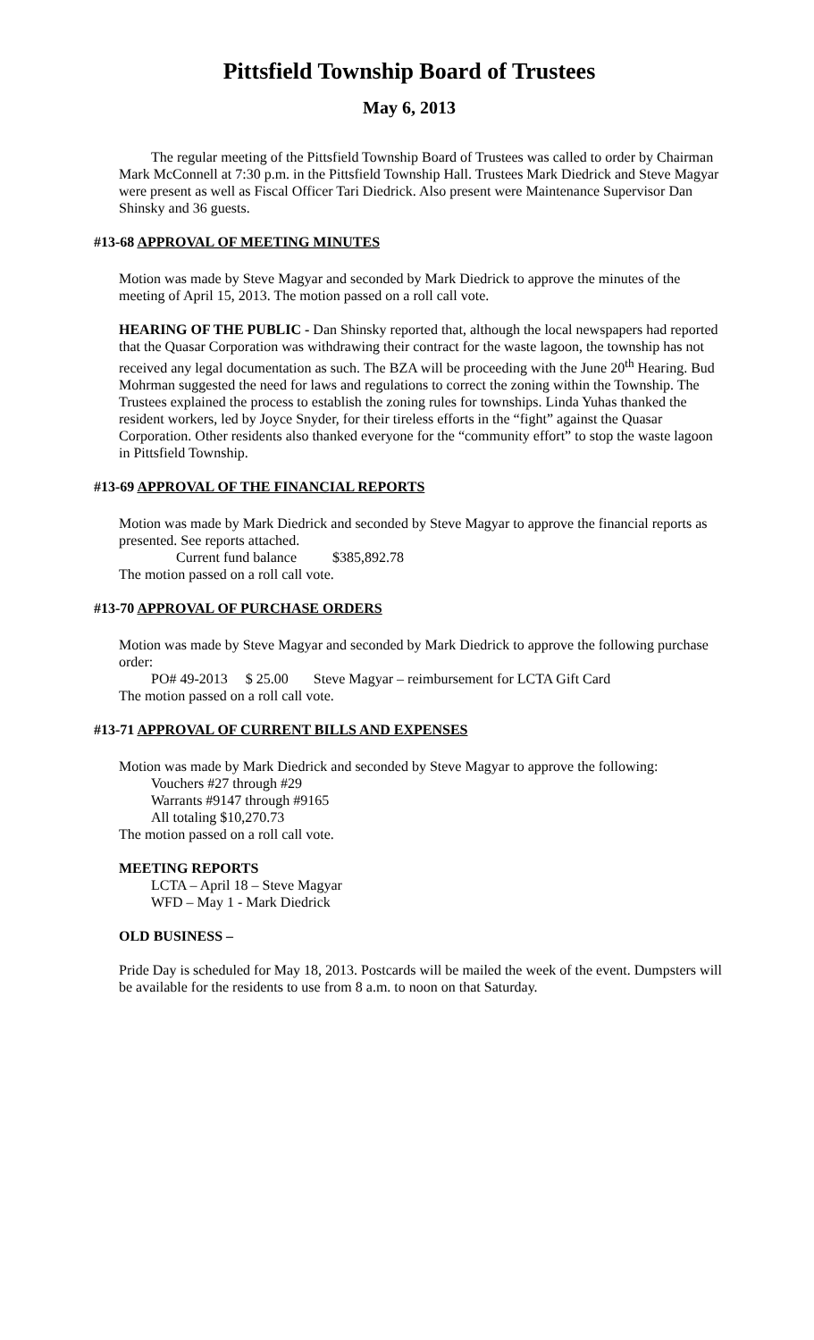Pittsfield Township Board of Trustees
May 6, 2013
The regular meeting of the Pittsfield Township Board of Trustees was called to order by Chairman Mark McConnell at 7:30 p.m. in the Pittsfield Township Hall. Trustees Mark Diedrick and Steve Magyar were present as well as Fiscal Officer Tari Diedrick. Also present were Maintenance Supervisor Dan Shinsky and 36 guests.
#13-68 APPROVAL OF MEETING MINUTES
Motion was made by Steve Magyar and seconded by Mark Diedrick to approve the minutes of the meeting of April 15, 2013. The motion passed on a roll call vote.
HEARING OF THE PUBLIC - Dan Shinsky reported that, although the local newspapers had reported that the Quasar Corporation was withdrawing their contract for the waste lagoon, the township has not received any legal documentation as such. The BZA will be proceeding with the June 20<sup>th</sup> Hearing. Bud Mohrman suggested the need for laws and regulations to correct the zoning within the Township. The Trustees explained the process to establish the zoning rules for townships. Linda Yuhas thanked the resident workers, led by Joyce Snyder, for their tireless efforts in the “fight” against the Quasar Corporation. Other residents also thanked everyone for the “community effort” to stop the waste lagoon in Pittsfield Township.
#13-69 APPROVAL OF THE FINANCIAL REPORTS
Motion was made by Mark Diedrick and seconded by Steve Magyar to approve the financial reports as presented. See reports attached.
Current fund balance $385,892.78
The motion passed on a roll call vote.
#13-70 APPROVAL OF PURCHASE ORDERS
Motion was made by Steve Magyar and seconded by Mark Diedrick to approve the following purchase order:
PO# 49-2013 $ 25.00 Steve Magyar – reimbursement for LCTA Gift Card
The motion passed on a roll call vote.
#13-71 APPROVAL OF CURRENT BILLS AND EXPENSES
Motion was made by Mark Diedrick and seconded by Steve Magyar to approve the following:
Vouchers #27 through #29
Warrants #9147 through #9165
All totaling $10,270.73
The motion passed on a roll call vote.
MEETING REPORTS
LCTA – April 18 – Steve Magyar
WFD – May 1 - Mark Diedrick
OLD BUSINESS –
Pride Day is scheduled for May 18, 2013. Postcards will be mailed the week of the event. Dumpsters will be available for the residents to use from 8 a.m. to noon on that Saturday.